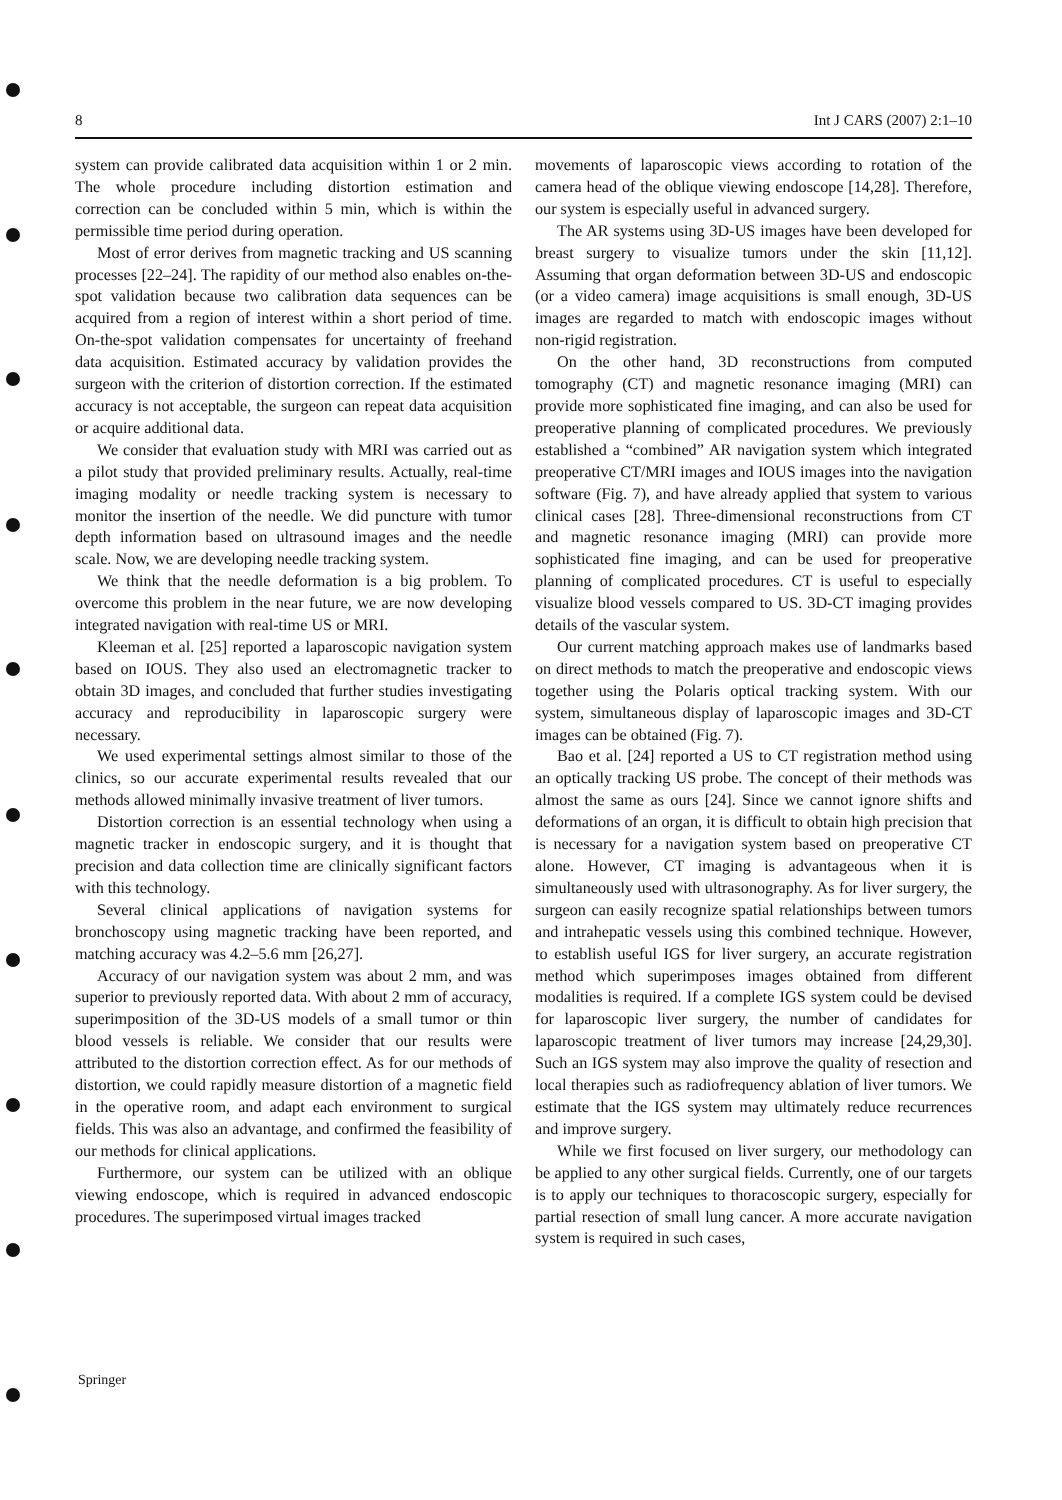8 Int J CARS (2007) 2:1–10
system can provide calibrated data acquisition within 1 or 2 min. The whole procedure including distortion estimation and correction can be concluded within 5 min, which is within the permissible time period during operation.
Most of error derives from magnetic tracking and US scanning processes [22–24]. The rapidity of our method also enables on-the-spot validation because two calibration data sequences can be acquired from a region of interest within a short period of time. On-the-spot validation compensates for uncertainty of freehand data acquisition. Estimated accuracy by validation provides the surgeon with the criterion of distortion correction. If the estimated accuracy is not acceptable, the surgeon can repeat data acquisition or acquire additional data.
We consider that evaluation study with MRI was carried out as a pilot study that provided preliminary results. Actually, real-time imaging modality or needle tracking system is necessary to monitor the insertion of the needle. We did puncture with tumor depth information based on ultrasound images and the needle scale. Now, we are developing needle tracking system.
We think that the needle deformation is a big problem. To overcome this problem in the near future, we are now developing integrated navigation with real-time US or MRI.
Kleeman et al. [25] reported a laparoscopic navigation system based on IOUS. They also used an electromagnetic tracker to obtain 3D images, and concluded that further studies investigating accuracy and reproducibility in laparoscopic surgery were necessary.
We used experimental settings almost similar to those of the clinics, so our accurate experimental results revealed that our methods allowed minimally invasive treatment of liver tumors.
Distortion correction is an essential technology when using a magnetic tracker in endoscopic surgery, and it is thought that precision and data collection time are clinically significant factors with this technology.
Several clinical applications of navigation systems for bronchoscopy using magnetic tracking have been reported, and matching accuracy was 4.2–5.6 mm [26,27].
Accuracy of our navigation system was about 2 mm, and was superior to previously reported data. With about 2 mm of accuracy, superimposition of the 3D-US models of a small tumor or thin blood vessels is reliable. We consider that our results were attributed to the distortion correction effect. As for our methods of distortion, we could rapidly measure distortion of a magnetic field in the operative room, and adapt each environment to surgical fields. This was also an advantage, and confirmed the feasibility of our methods for clinical applications.
Furthermore, our system can be utilized with an oblique viewing endoscope, which is required in advanced endoscopic procedures. The superimposed virtual images tracked
movements of laparoscopic views according to rotation of the camera head of the oblique viewing endoscope [14,28]. Therefore, our system is especially useful in advanced surgery.
The AR systems using 3D-US images have been developed for breast surgery to visualize tumors under the skin [11,12]. Assuming that organ deformation between 3D-US and endoscopic (or a video camera) image acquisitions is small enough, 3D-US images are regarded to match with endoscopic images without non-rigid registration.
On the other hand, 3D reconstructions from computed tomography (CT) and magnetic resonance imaging (MRI) can provide more sophisticated fine imaging, and can also be used for preoperative planning of complicated procedures. We previously established a “combined” AR navigation system which integrated preoperative CT/MRI images and IOUS images into the navigation software (Fig. 7), and have already applied that system to various clinical cases [28]. Three-dimensional reconstructions from CT and magnetic resonance imaging (MRI) can provide more sophisticated fine imaging, and can be used for preoperative planning of complicated procedures. CT is useful to especially visualize blood vessels compared to US. 3D-CT imaging provides details of the vascular system.
Our current matching approach makes use of landmarks based on direct methods to match the preoperative and endoscopic views together using the Polaris optical tracking system. With our system, simultaneous display of laparoscopic images and 3D-CT images can be obtained (Fig. 7).
Bao et al. [24] reported a US to CT registration method using an optically tracking US probe. The concept of their methods was almost the same as ours [24]. Since we cannot ignore shifts and deformations of an organ, it is difficult to obtain high precision that is necessary for a navigation system based on preoperative CT alone. However, CT imaging is advantageous when it is simultaneously used with ultrasonography. As for liver surgery, the surgeon can easily recognize spatial relationships between tumors and intrahepatic vessels using this combined technique. However, to establish useful IGS for liver surgery, an accurate registration method which superimposes images obtained from different modalities is required. If a complete IGS system could be devised for laparoscopic liver surgery, the number of candidates for laparoscopic treatment of liver tumors may increase [24,29,30]. Such an IGS system may also improve the quality of resection and local therapies such as radiofrequency ablation of liver tumors. We estimate that the IGS system may ultimately reduce recurrences and improve surgery.
While we first focused on liver surgery, our methodology can be applied to any other surgical fields. Currently, one of our targets is to apply our techniques to thoracoscopic surgery, especially for partial resection of small lung cancer. A more accurate navigation system is required in such cases,
Springer